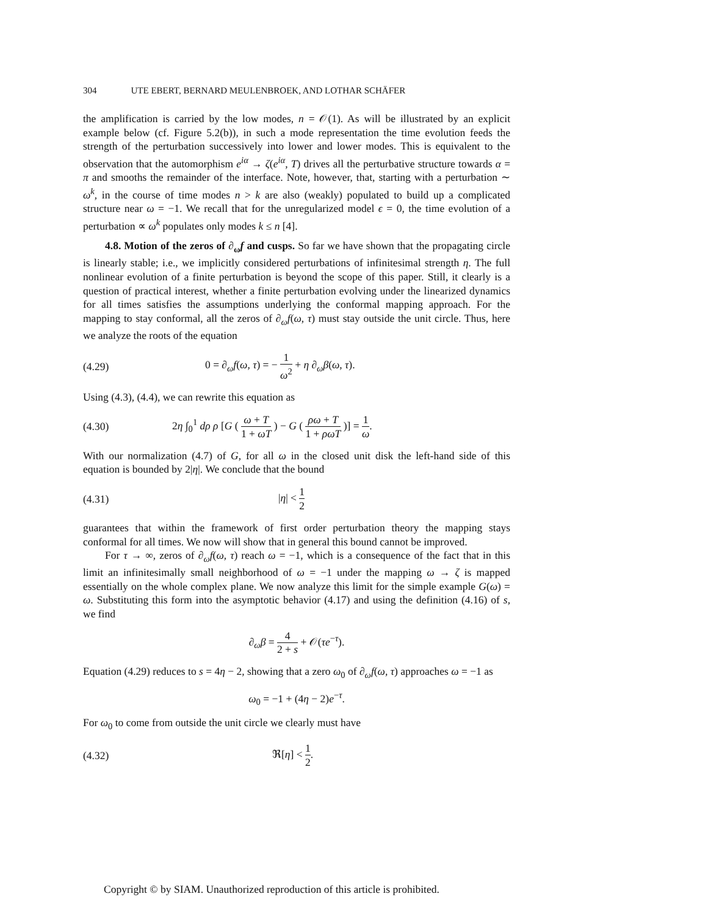304 UTE EBERT, BERNARD MEULENBROEK, AND LOTHAR SCHÄFER
the amplification is carried by the low modes, n = 𝒪(1). As will be illustrated by an explicit example below (cf. Figure 5.2(b)), in such a mode representation the time evolution feeds the strength of the perturbation successively into lower and lower modes. This is equivalent to the observation that the automorphism e<sup>iα</sup> → ζ(e<sup>iα</sup>, T) drives all the perturbative structure towards α = π and smooths the remainder of the interface. Note, however, that, starting with a perturbation ∼ ω<sup>k</sup>, in the course of time modes n > k are also (weakly) populated to build up a complicated structure near ω = −1. We recall that for the unregularized model ϵ = 0, the time evolution of a perturbation ∝ ω<sup>k</sup> populates only modes k ≤ n [4].
4.8. Motion of the zeros of ∂<sub>ω</sub>f and cusps. So far we have shown that the propagating circle is linearly stable; i.e., we implicitly considered perturbations of infinitesimal strength η. The full nonlinear evolution of a finite perturbation is beyond the scope of this paper. Still, it clearly is a question of practical interest, whether a finite perturbation evolving under the linearized dynamics for all times satisfies the assumptions underlying the conformal mapping approach. For the mapping to stay conformal, all the zeros of ∂<sub>ω</sub>f(ω, τ) must stay outside the unit circle. Thus, here we analyze the roots of the equation
(4.29)
0 = ∂<sub>ω</sub>f(ω, τ) = − 1 ω<sup>2</sup> + η ∂<sub>ω</sub>β(ω, τ).
Using (4.3), (4.4), we can rewrite this equation as
(4.30)
2η ∫<sub>0</sub><sup>1</sup> dρ ρ [G ( ω + T 1 + ωT ) − G ( ρω + T 1 + ρωT )] = 1 ω.
With our normalization (4.7) of G, for all ω in the closed unit disk the left-hand side of this equation is bounded by 2|η|. We conclude that the bound
(4.31) |η| < 1 2
guarantees that within the framework of first order perturbation theory the mapping stays conformal for all times. We now will show that in general this bound cannot be improved.
For τ → ∞, zeros of ∂<sub>ω</sub>f(ω, τ) reach ω = −1, which is a consequence of the fact that in this limit an infinitesimally small neighborhood of ω = −1 under the mapping ω → ζ is mapped essentially on the whole complex plane. We now analyze this limit for the simple example G(ω) = ω. Substituting this form into the asymptotic behavior (4.17) and using the definition (4.16) of s, we find
∂<sub>ω</sub>β = 4 2 + s + 𝒪(τe<sup>−τ</sup>).
Equation (4.29) reduces to s = 4η − 2, showing that a zero ω<sub>0</sub> of ∂<sub>ω</sub>f(ω, τ) approaches ω = −1 as
ω<sub>0</sub> = −1 + (4η − 2)e<sup>−τ</sup>.
For ω<sub>0</sub> to come from outside the unit circle we clearly must have
(4.32) ℜ[η] < 1 2.
Copyright © by SIAM. Unauthorized reproduction of this article is prohibited.